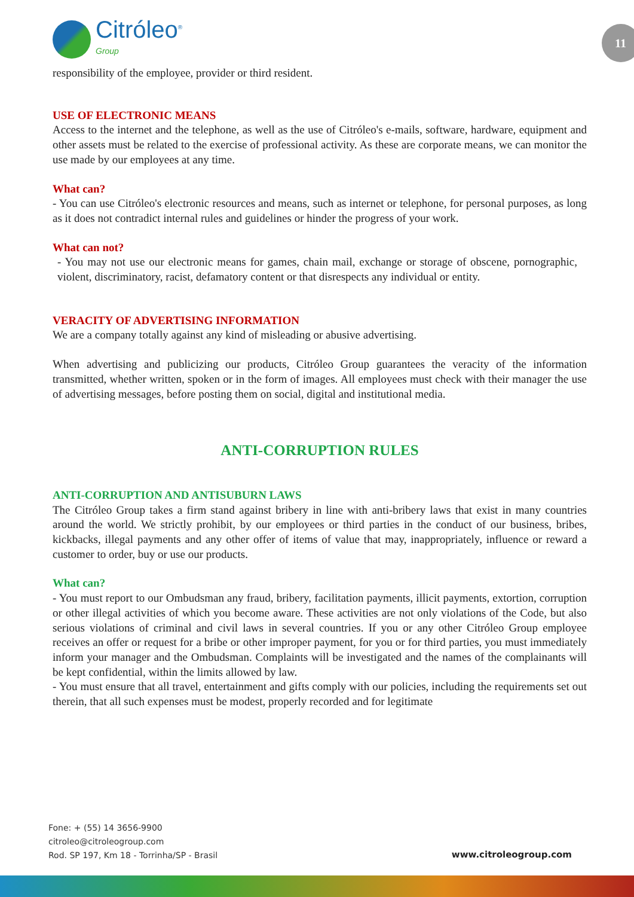Citróleo<sup>®</sup>
Group
11
responsibility of the employee, provider or third resident.
USE OF ELECTRONIC MEANS
Access to the internet and the telephone, as well as the use of Citróleo's e-mails, software, hardware, equipment and other assets must be related to the exercise of professional activity. As these are corporate means, we can monitor the use made by our employees at any time.
What can?
- You can use Citróleo's electronic resources and means, such as internet or telephone, for personal purposes, as long as it does not contradict internal rules and guidelines or hinder the progress of your work.
What can not?
- You may not use our electronic means for games, chain mail, exchange or storage of obscene, pornographic, violent, discriminatory, racist, defamatory content or that disrespects any individual or entity.
VERACITY OF ADVERTISING INFORMATION
We are a company totally against any kind of misleading or abusive advertising.
When advertising and publicizing our products, Citróleo Group guarantees the veracity of the information transmitted, whether written, spoken or in the form of images. All employees must check with their manager the use of advertising messages, before posting them on social, digital and institutional media.
ANTI-CORRUPTION RULES
ANTI-CORRUPTION AND ANTISUBURN LAWS
The Citróleo Group takes a firm stand against bribery in line with anti-bribery laws that exist in many countries around the world. We strictly prohibit, by our employees or third parties in the conduct of our business, bribes, kickbacks, illegal payments and any other offer of items of value that may, inappropriately, influence or reward a customer to order, buy or use our products.
What can?
- You must report to our Ombudsman any fraud, bribery, facilitation payments, illicit payments, extortion, corruption or other illegal activities of which you become aware. These activities are not only violations of the Code, but also serious violations of criminal and civil laws in several countries. If you or any other Citróleo Group employee receives an offer or request for a bribe or other improper payment, for you or for third parties, you must immediately inform your manager and the Ombudsman. Complaints will be investigated and the names of the complainants will be kept confidential, within the limits allowed by law.
- You must ensure that all travel, entertainment and gifts comply with our policies, including the requirements set out therein, that all such expenses must be modest, properly recorded and for legitimate
Fone: + (55) 14 3656-9900
citroleo@citroleogroup.com
Rod. SP 197, Km 18 - Torrinha/SP - Brasil
www.citroleogroup.com